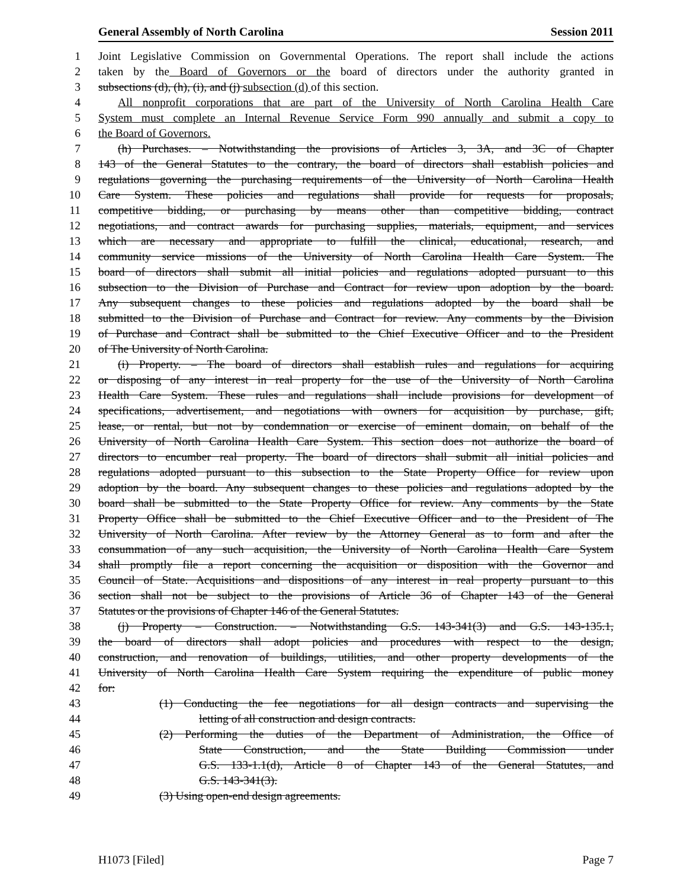General Assembly of North Carolina Session 2011
1 Joint Legislative Commission on Governmental Operations. The report shall include the actions
2 taken by the Board of Governors or the board of directors under the authority granted in
3 subsections (d), (h), (i), and (j) subsection (d) of this section.
4 All nonprofit corporations that are part of the University of North Carolina Health Care
5 System must complete an Internal Revenue Service Form 990 annually and submit a copy to
6 the Board of Governors.
7 (h) Purchases. – Notwithstanding the provisions of Articles 3, 3A, and 3C of Chapter
8 143 of the General Statutes to the contrary, the board of directors shall establish policies and
9 regulations governing the purchasing requirements of the University of North Carolina Health
10 Care System. These policies and regulations shall provide for requests for proposals,
11 competitive bidding, or purchasing by means other than competitive bidding, contract
12 negotiations, and contract awards for purchasing supplies, materials, equipment, and services
13 which are necessary and appropriate to fulfill the clinical, educational, research, and
14 community service missions of the University of North Carolina Health Care System. The
15 board of directors shall submit all initial policies and regulations adopted pursuant to this
16 subsection to the Division of Purchase and Contract for review upon adoption by the board.
17 Any subsequent changes to these policies and regulations adopted by the board shall be
18 submitted to the Division of Purchase and Contract for review. Any comments by the Division
19 of Purchase and Contract shall be submitted to the Chief Executive Officer and to the President
20 of The University of North Carolina.
21 (i) Property. – The board of directors shall establish rules and regulations for acquiring
22 or disposing of any interest in real property for the use of the University of North Carolina
23 Health Care System. These rules and regulations shall include provisions for development of
24 specifications, advertisement, and negotiations with owners for acquisition by purchase, gift,
25 lease, or rental, but not by condemnation or exercise of eminent domain, on behalf of the
26 University of North Carolina Health Care System. This section does not authorize the board of
27 directors to encumber real property. The board of directors shall submit all initial policies and
28 regulations adopted pursuant to this subsection to the State Property Office for review upon
29 adoption by the board. Any subsequent changes to these policies and regulations adopted by the
30 board shall be submitted to the State Property Office for review. Any comments by the State
31 Property Office shall be submitted to the Chief Executive Officer and to the President of The
32 University of North Carolina. After review by the Attorney General as to form and after the
33 consummation of any such acquisition, the University of North Carolina Health Care System
34 shall promptly file a report concerning the acquisition or disposition with the Governor and
35 Council of State. Acquisitions and dispositions of any interest in real property pursuant to this
36 section shall not be subject to the provisions of Article 36 of Chapter 143 of the General
37 Statutes or the provisions of Chapter 146 of the General Statutes.
38 (j) Property – Construction. – Notwithstanding G.S. 143-341(3) and G.S. 143-135.1,
39 the board of directors shall adopt policies and procedures with respect to the design,
40 construction, and renovation of buildings, utilities, and other property developments of the
41 University of North Carolina Health Care System requiring the expenditure of public money
42 for:
43 (1) Conducting the fee negotiations for all design contracts and supervising the
44 letting of all construction and design contracts.
45 (2) Performing the duties of the Department of Administration, the Office of
46 State Construction, and the State Building Commission under
47 G.S. 133-1.1(d), Article 8 of Chapter 143 of the General Statutes, and
48 G.S. 143-341(3).
49 (3) Using open-end design agreements.
H1073 [Filed] Page 7